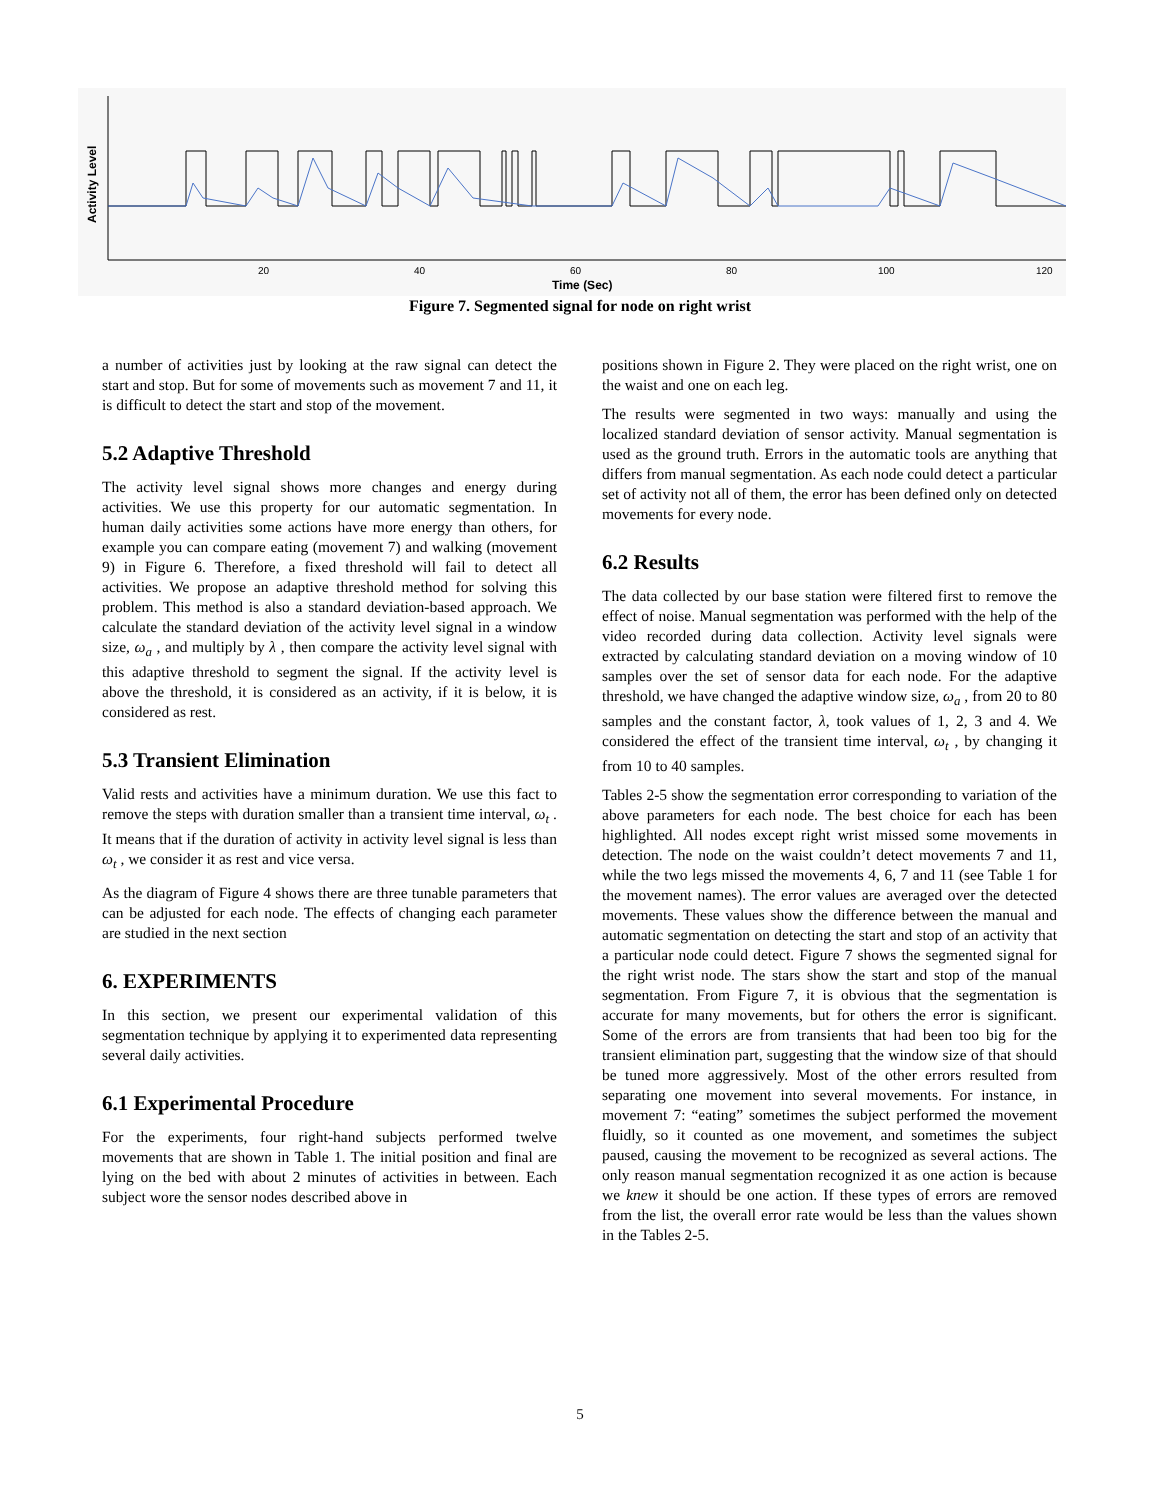Activity Level
20
40
60
80
100
120
Time (Sec)
Figure 7. Segmented signal for node on right wrist
a number of activities just by looking at the raw signal can detect the start and stop. But for some of movements such as movement 7 and 11, it is difficult to detect the start and stop of the movement.
5.2 Adaptive Threshold
The activity level signal shows more changes and energy during activities. We use this property for our automatic segmentation. In human daily activities some actions have more energy than others, for example you can compare eating (movement 7) and walking (movement 9) in Figure 6. Therefore, a fixed threshold will fail to detect all activities. We propose an adaptive threshold method for solving this problem. This method is also a standard deviation-based approach. We calculate the standard deviation of the activity level signal in a window size, ω<sub>a</sub> , and multiply by λ , then compare the activity level signal with this adaptive threshold to segment the signal. If the activity level is above the threshold, it is considered as an activity, if it is below, it is considered as rest.
5.3 Transient Elimination
Valid rests and activities have a minimum duration. We use this fact to remove the steps with duration smaller than a transient time interval, ω<sub>t</sub> . It means that if the duration of activity in activity level signal is less than ω<sub>t</sub> , we consider it as rest and vice versa.
As the diagram of Figure 4 shows there are three tunable parameters that can be adjusted for each node. The effects of changing each parameter are studied in the next section
6. EXPERIMENTS
In this section, we present our experimental validation of this segmentation technique by applying it to experimented data representing several daily activities.
6.1 Experimental Procedure
For the experiments, four right-hand subjects performed twelve movements that are shown in Table 1. The initial position and final are lying on the bed with about 2 minutes of activities in between. Each subject wore the sensor nodes described above in
positions shown in Figure 2. They were placed on the right wrist, one on the waist and one on each leg.
The results were segmented in two ways: manually and using the localized standard deviation of sensor activity. Manual segmentation is used as the ground truth. Errors in the automatic tools are anything that differs from manual segmentation. As each node could detect a particular set of activity not all of them, the error has been defined only on detected movements for every node.
6.2 Results
The data collected by our base station were filtered first to remove the effect of noise. Manual segmentation was performed with the help of the video recorded during data collection. Activity level signals were extracted by calculating standard deviation on a moving window of 10 samples over the set of sensor data for each node. For the adaptive threshold, we have changed the adaptive window size, ω<sub>a</sub> , from 20 to 80 samples and the constant factor, λ, took values of 1, 2, 3 and 4. We considered the effect of the transient time interval, ω<sub>t</sub> , by changing it from 10 to 40 samples.
Tables 2-5 show the segmentation error corresponding to variation of the above parameters for each node. The best choice for each has been highlighted. All nodes except right wrist missed some movements in detection. The node on the waist couldn’t detect movements 7 and 11, while the two legs missed the movements 4, 6, 7 and 11 (see Table 1 for the movement names). The error values are averaged over the detected movements. These values show the difference between the manual and automatic segmentation on detecting the start and stop of an activity that a particular node could detect. Figure 7 shows the segmented signal for the right wrist node. The stars show the start and stop of the manual segmentation. From Figure 7, it is obvious that the segmentation is accurate for many movements, but for others the error is significant. Some of the errors are from transients that had been too big for the transient elimination part, suggesting that the window size of that should be tuned more aggressively. Most of the other errors resulted from separating one movement into several movements. For instance, in movement 7: “eating” sometimes the subject performed the movement fluidly, so it counted as one movement, and sometimes the subject paused, causing the movement to be recognized as several actions. The only reason manual segmentation recognized it as one action is because we knew it should be one action. If these types of errors are removed from the list, the overall error rate would be less than the values shown in the Tables 2-5.
5